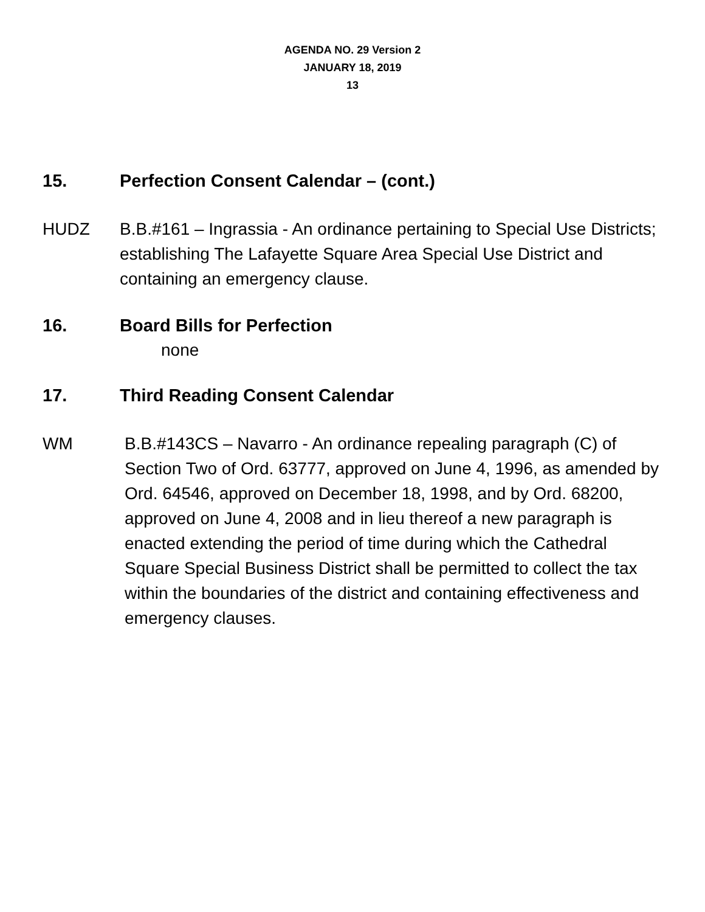AGENDA NO. 29 Version 2
JANUARY 18, 2019
13
15. Perfection Consent Calendar – (cont.)
HUDZ B.B.#161 – Ingrassia - An ordinance pertaining to Special Use Districts; establishing The Lafayette Square Area Special Use District and containing an emergency clause.
16. Board Bills for Perfection
none
17. Third Reading Consent Calendar
WM B.B.#143CS – Navarro - An ordinance repealing paragraph (C) of Section Two of Ord. 63777, approved on June 4, 1996, as amended by Ord. 64546, approved on December 18, 1998, and by Ord. 68200, approved on June 4, 2008 and in lieu thereof a new paragraph is enacted extending the period of time during which the Cathedral Square Special Business District shall be permitted to collect the tax within the boundaries of the district and containing effectiveness and emergency clauses.